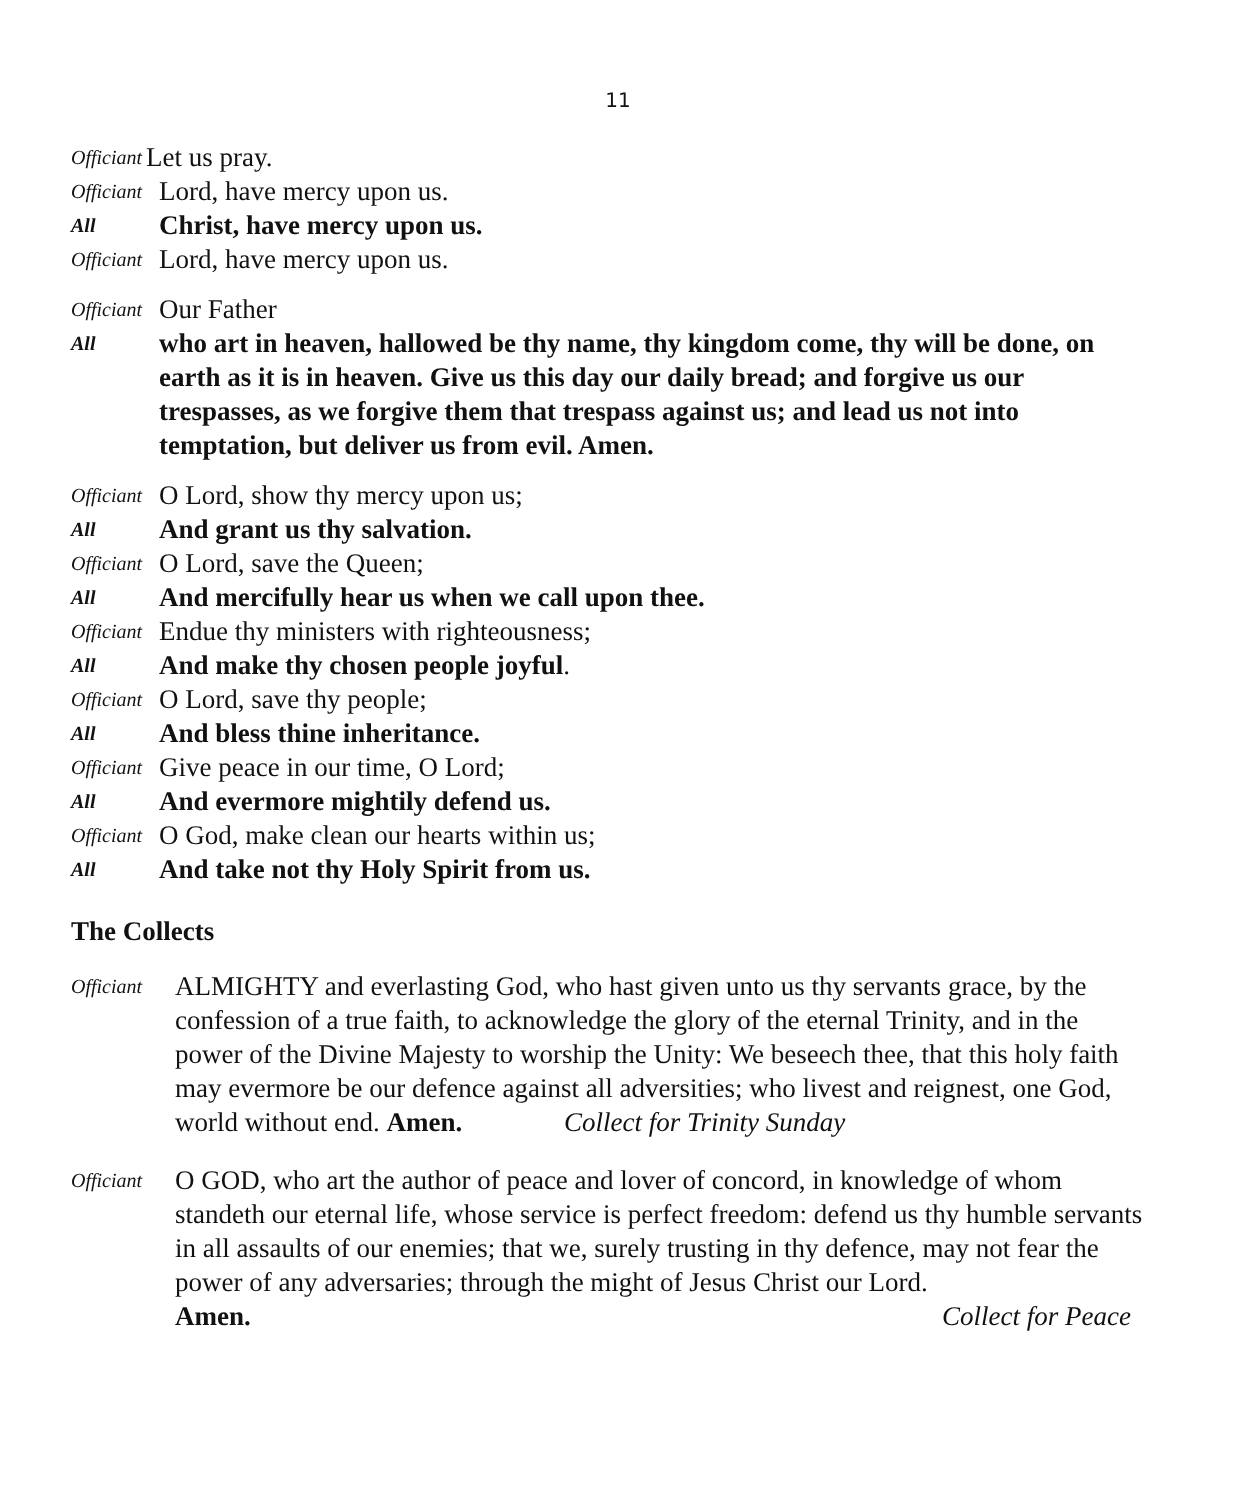11
Officiant Let us pray.
Officiant Lord, have mercy upon us.
All Christ, have mercy upon us.
Officiant Lord, have mercy upon us.
Officiant Our Father
All who art in heaven, hallowed be thy name, thy kingdom come, thy will be done, on earth as it is in heaven. Give us this day our daily bread; and forgive us our trespasses, as we forgive them that trespass against us; and lead us not into temptation, but deliver us from evil. Amen.
Officiant O Lord, show thy mercy upon us;
All And grant us thy salvation.
Officiant O Lord, save the Queen;
All And mercifully hear us when we call upon thee.
Officiant Endue thy ministers with righteousness;
All And make thy chosen people joyful.
Officiant O Lord, save thy people;
All And bless thine inheritance.
Officiant Give peace in our time, O Lord;
All And evermore mightily defend us.
Officiant O God, make clean our hearts within us;
All And take not thy Holy Spirit from us.
The Collects
Officiant ALMIGHTY and everlasting God, who hast given unto us thy servants grace, by the confession of a true faith, to acknowledge the glory of the eternal Trinity, and in the power of the Divine Majesty to worship the Unity: We beseech thee, that this holy faith may evermore be our defence against all adversities; who livest and reignest, one God, world without end. Amen. Collect for Trinity Sunday
Officiant O GOD, who art the author of peace and lover of concord, in knowledge of whom standeth our eternal life, whose service is perfect freedom: defend us thy humble servants in all assaults of our enemies; that we, surely trusting in thy defence, may not fear the power of any adversaries; through the might of Jesus Christ our Lord.
Amen. Collect for Peace